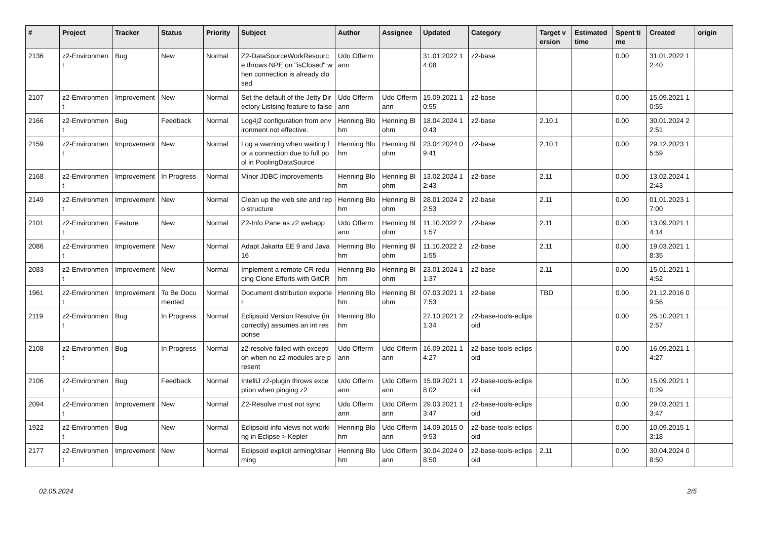| # | Project | Tracker | Status | Priority | Subject | Author | Assignee | Updated | Category | Target version | Estimated time | Spent time | Created | origin |
| --- | --- | --- | --- | --- | --- | --- | --- | --- | --- | --- | --- | --- | --- | --- |
| 2136 | z2-Environment | Bug | New | Normal | Z2-DataSourceWorkResource throws NPE on "isClosed" when connection is already closed | Udo Offermann | | 31.01.2022 14:08 | z2-base | | | 0.00 | 31.01.2022 12:40 | |
| 2107 | z2-Environment | Improvement | New | Normal | Set the default of the Jetty Directory Listsing feature to false | Udo Offermann | Udo Offermann | 15.09.2021 10:55 | z2-base | | | 0.00 | 15.09.2021 10:55 | |
| 2166 | z2-Environment | Bug | Feedback | Normal | Log4j2 configuration from environment not effective. | Henning Blohm | Henning Blohm | 18.04.2024 10:43 | z2-base | 2.10.1 | | 0.00 | 30.01.2024 22:51 | |
| 2159 | z2-Environment | Improvement | New | Normal | Log a warning when waiting for a connection due to full pool in PoolingDataSource | Henning Blohm | Henning Blohm | 23.04.2024 09:41 | z2-base | 2.10.1 | | 0.00 | 29.12.2023 15:59 | |
| 2168 | z2-Environment | Improvement | In Progress | Normal | Minor JDBC improvements | Henning Blohm | Henning Blohm | 13.02.2024 12:43 | z2-base | 2.11 | | 0.00 | 13.02.2024 12:43 | |
| 2149 | z2-Environment | Improvement | New | Normal | Clean up the web site and repo structure | Henning Blohm | Henning Blohm | 28.01.2024 22:53 | z2-base | 2.11 | | 0.00 | 01.01.2023 17:00 | |
| 2101 | z2-Environment | Feature | New | Normal | Z2-Info Pane as z2 webapp | Udo Offermann | Henning Blohm | 11.10.2022 21:57 | z2-base | 2.11 | | 0.00 | 13.09.2021 14:14 | |
| 2086 | z2-Environment | Improvement | New | Normal | Adapt Jakarta EE 9 and Java 16 | Henning Blohm | Henning Blohm | 11.10.2022 21:55 | z2-base | 2.11 | | 0.00 | 19.03.2021 18:35 | |
| 2083 | z2-Environment | Improvement | New | Normal | Implement a remote CR reducing Clone Efforts with GitCR | Henning Blohm | Henning Blohm | 23.01.2024 11:37 | z2-base | 2.11 | | 0.00 | 15.01.2021 14:52 | |
| 1961 | z2-Environment | Improvement | To Be Documented | Normal | Document distribution exporter | Henning Blohm | Henning Blohm | 07.03.2021 17:53 | z2-base | TBD | | 0.00 | 21.12.2016 09:56 | |
| 2119 | z2-Environment | Bug | In Progress | Normal | Eclipsoid Version Resolve (incorrectly) assumes an int response | Henning Blohm | | 27.10.2021 21:34 | z2-base-tools-eclipsoid | | | 0.00 | 25.10.2021 12:57 | |
| 2108 | z2-Environment | Bug | In Progress | Normal | z2-resolve failed with exception when no z2 modules are present | Udo Offermann | Udo Offermann | 16.09.2021 14:27 | z2-base-tools-eclipsoid | | | 0.00 | 16.09.2021 14:27 | |
| 2106 | z2-Environment | Bug | Feedback | Normal | IntelliJ z2-plugin throws exception when pinging z2 | Udo Offermann | Udo Offermann | 15.09.2021 18:02 | z2-base-tools-eclipsoid | | | 0.00 | 15.09.2021 10:29 | |
| 2094 | z2-Environment | Improvement | New | Normal | Z2-Resolve must not sync | Udo Offermann | Udo Offermann | 29.03.2021 13:47 | z2-base-tools-eclipsoid | | | 0.00 | 29.03.2021 13:47 | |
| 1922 | z2-Environment | Bug | New | Normal | Eclipsoid info views not working in Eclipse > Kepler | Henning Blohm | Udo Offermann | 14.09.2015 09:53 | z2-base-tools-eclipsoid | | | 0.00 | 10.09.2015 13:18 | |
| 2177 | z2-Environment | Improvement | New | Normal | Eclipsoid explicit arming/disarming | Henning Blohm | Udo Offermann | 30.04.2024 08:50 | z2-base-tools-eclipsoid | 2.11 | | 0.00 | 30.04.2024 08:50 | |
02.05.2024 2/5